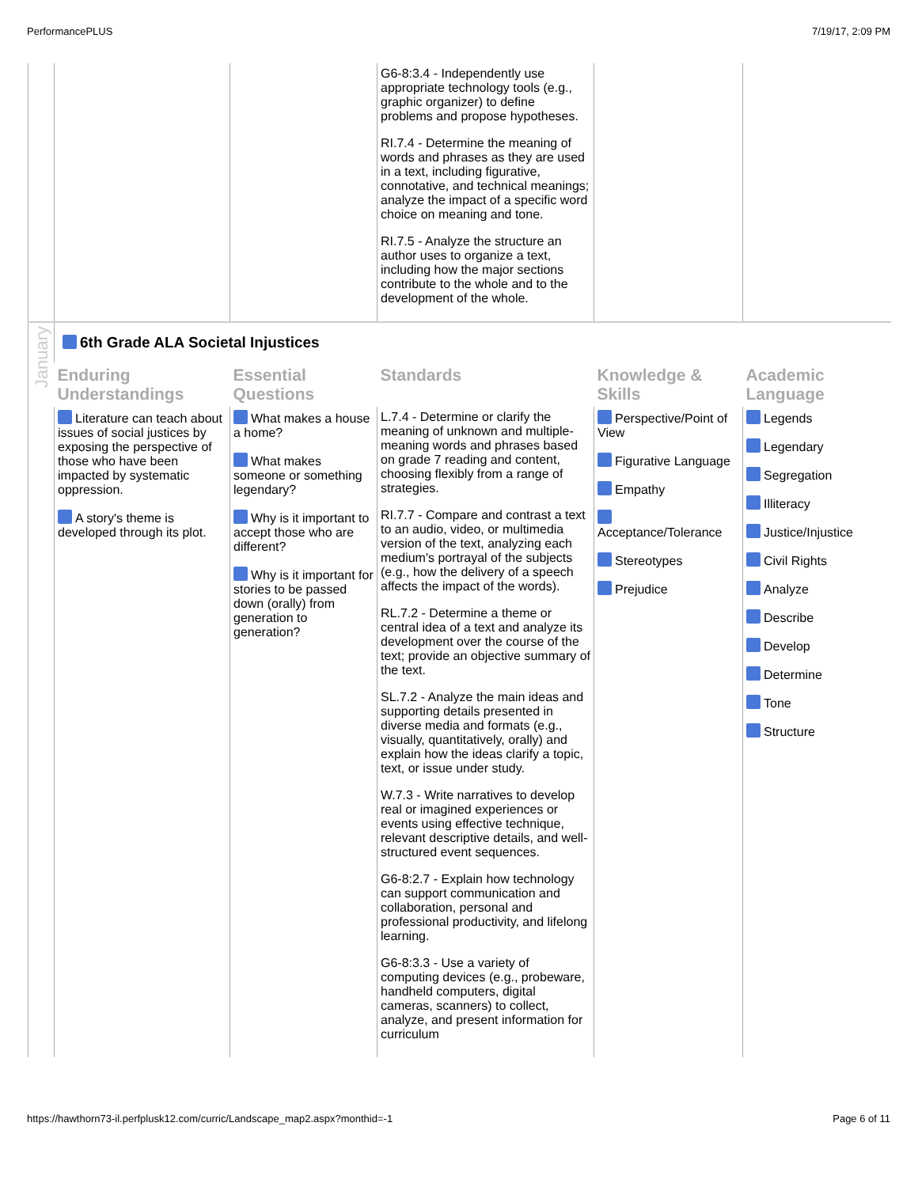PerformancePLUS 7/19/17, 2:09 PM
| | | | G6-8:3.4 - Independently use appropriate technology tools (e.g., graphic organizer) to define problems and propose hypotheses. RI.7.4 - Determine the meaning of words and phrases as they are used in a text, including figurative, connotative, and technical meanings; analyze the impact of a specific word choice on meaning and tone. RI.7.5 - Analyze the structure an author uses to organize a text, including how the major sections contribute to the whole and to the development of the whole. | | |
| January | 6th Grade ALA Societal Injustices | | | | |
| | Enduring Understandings | Essential Questions | Standards | Knowledge & Skills | Academic Language |
| | Literature can teach about issues of social justices by exposing the perspective of those who have been impacted by systematic oppression. A story's theme is developed through its plot. | What makes a house a home? What makes someone or something legendary? Why is it important to accept those who are different? Why is it important for stories to be passed down (orally) from generation to generation? | L.7.4 - Determine or clarify the meaning of unknown and multiple-meaning words and phrases based on grade 7 reading and content, choosing flexibly from a range of strategies. RI.7.7 - Compare and contrast a text to an audio, video, or multimedia version of the text, analyzing each medium's portrayal of the subjects (e.g., how the delivery of a speech affects the impact of the words). RL.7.2 - Determine a theme or central idea of a text and analyze its development over the course of the text; provide an objective summary of the text. SL.7.2 - Analyze the main ideas and supporting details presented in diverse media and formats (e.g., visually, quantitatively, orally) and explain how the ideas clarify a topic, text, or issue under study. W.7.3 - Write narratives to develop real or imagined experiences or events using effective technique, relevant descriptive details, and well-structured event sequences. G6-8:2.7 - Explain how technology can support communication and collaboration, personal and professional productivity, and lifelong learning. G6-8:3.3 - Use a variety of computing devices (e.g., probeware, handheld computers, digital cameras, scanners) to collect, analyze, and present information for curriculum | Perspective/Point of View Figurative Language Empathy Acceptance/Tolerance Stereotypes Prejudice | Legends Legendary Segregation Illiteracy Justice/Injustice Civil Rights Analyze Describe Develop Determine Tone Structure |
https://hawthorn73-il.perfplusk12.com/curric/Landscape_map2.aspx?monthid=-1 Page 6 of 11